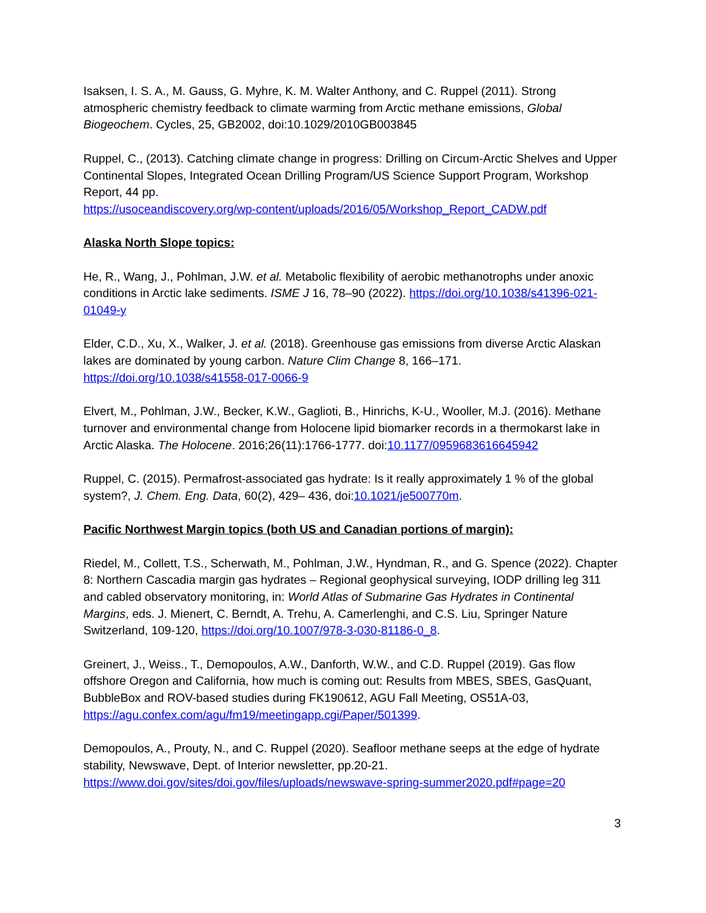Isaksen, I. S. A., M. Gauss, G. Myhre, K. M. Walter Anthony, and C. Ruppel (2011). Strong atmospheric chemistry feedback to climate warming from Arctic methane emissions, Global Biogeochem. Cycles, 25, GB2002, doi:10.1029/2010GB003845
Ruppel, C., (2013). Catching climate change in progress: Drilling on Circum-Arctic Shelves and Upper Continental Slopes, Integrated Ocean Drilling Program/US Science Support Program, Workshop Report, 44 pp.
https://usoceandiscovery.org/wp-content/uploads/2016/05/Workshop_Report_CADW.pdf
Alaska North Slope topics:
He, R., Wang, J., Pohlman, J.W. et al. Metabolic flexibility of aerobic methanotrophs under anoxic conditions in Arctic lake sediments. ISME J 16, 78–90 (2022). https://doi.org/10.1038/s41396-021-01049-y
Elder, C.D., Xu, X., Walker, J. et al. (2018). Greenhouse gas emissions from diverse Arctic Alaskan lakes are dominated by young carbon. Nature Clim Change 8, 166–171. https://doi.org/10.1038/s41558-017-0066-9
Elvert, M., Pohlman, J.W., Becker, K.W., Gaglioti, B., Hinrichs, K-U., Wooller, M.J. (2016). Methane turnover and environmental change from Holocene lipid biomarker records in a thermokarst lake in Arctic Alaska. The Holocene. 2016;26(11):1766-1777. doi:10.1177/0959683616645942
Ruppel, C. (2015). Permafrost-associated gas hydrate: Is it really approximately 1 % of the global system?, J. Chem. Eng. Data, 60(2), 429– 436, doi:10.1021/je500770m.
Pacific Northwest Margin topics (both US and Canadian portions of margin):
Riedel, M., Collett, T.S., Scherwath, M., Pohlman, J.W., Hyndman, R., and G. Spence (2022). Chapter 8: Northern Cascadia margin gas hydrates – Regional geophysical surveying, IODP drilling leg 311 and cabled observatory monitoring, in: World Atlas of Submarine Gas Hydrates in Continental Margins, eds. J. Mienert, C. Berndt, A. Trehu, A. Camerlenghi, and C.S. Liu, Springer Nature Switzerland, 109-120, https://doi.org/10.1007/978-3-030-81186-0_8.
Greinert, J., Weiss., T., Demopoulos, A.W., Danforth, W.W., and C.D. Ruppel (2019). Gas flow offshore Oregon and California, how much is coming out: Results from MBES, SBES, GasQuant, BubbleBox and ROV-based studies during FK190612, AGU Fall Meeting, OS51A-03, https://agu.confex.com/agu/fm19/meetingapp.cgi/Paper/501399.
Demopoulos, A., Prouty, N., and C. Ruppel (2020). Seafloor methane seeps at the edge of hydrate stability, Newswave, Dept. of Interior newsletter, pp.20-21.
https://www.doi.gov/sites/doi.gov/files/uploads/newswave-spring-summer2020.pdf#page=20
3